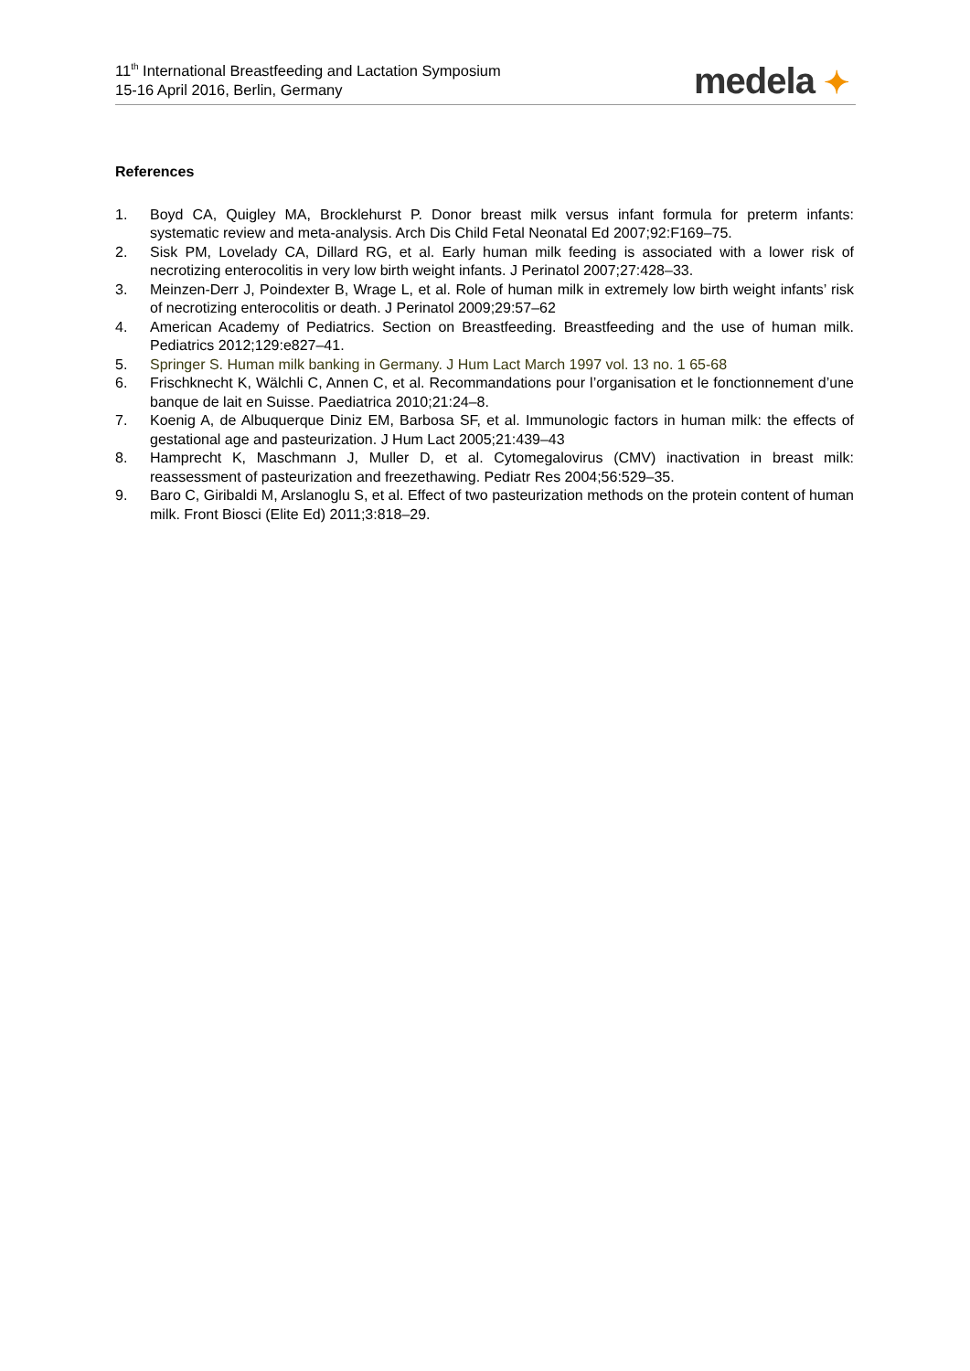11<sup>th</sup> International Breastfeeding and Lactation Symposium
15-16 April 2016, Berlin, Germany
medela ✦
References
1. Boyd CA, Quigley MA, Brocklehurst P. Donor breast milk versus infant formula for preterm infants: systematic review and meta-analysis. Arch Dis Child Fetal Neonatal Ed 2007;92:F169–75.
2. Sisk PM, Lovelady CA, Dillard RG, et al. Early human milk feeding is associated with a lower risk of necrotizing enterocolitis in very low birth weight infants. J Perinatol 2007;27:428–33.
3. Meinzen-Derr J, Poindexter B, Wrage L, et al. Role of human milk in extremely low birth weight infants’ risk of necrotizing enterocolitis or death. J Perinatol 2009;29:57–62
4. American Academy of Pediatrics. Section on Breastfeeding. Breastfeeding and the use of human milk. Pediatrics 2012;129:e827–41.
5. Springer S. Human milk banking in Germany. J Hum Lact March 1997 vol. 13 no. 1 65-68
6. Frischknecht K, Wälchli C, Annen C, et al. Recommandations pour l’organisation et le fonctionnement d’une banque de lait en Suisse. Paediatrica 2010;21:24–8.
7. Koenig A, de Albuquerque Diniz EM, Barbosa SF, et al. Immunologic factors in human milk: the effects of gestational age and pasteurization. J Hum Lact 2005;21:439–43
8. Hamprecht K, Maschmann J, Muller D, et al. Cytomegalovirus (CMV) inactivation in breast milk: reassessment of pasteurization and freezethawing. Pediatr Res 2004;56:529–35.
9. Baro C, Giribaldi M, Arslanoglu S, et al. Effect of two pasteurization methods on the protein content of human milk. Front Biosci (Elite Ed) 2011;3:818–29.